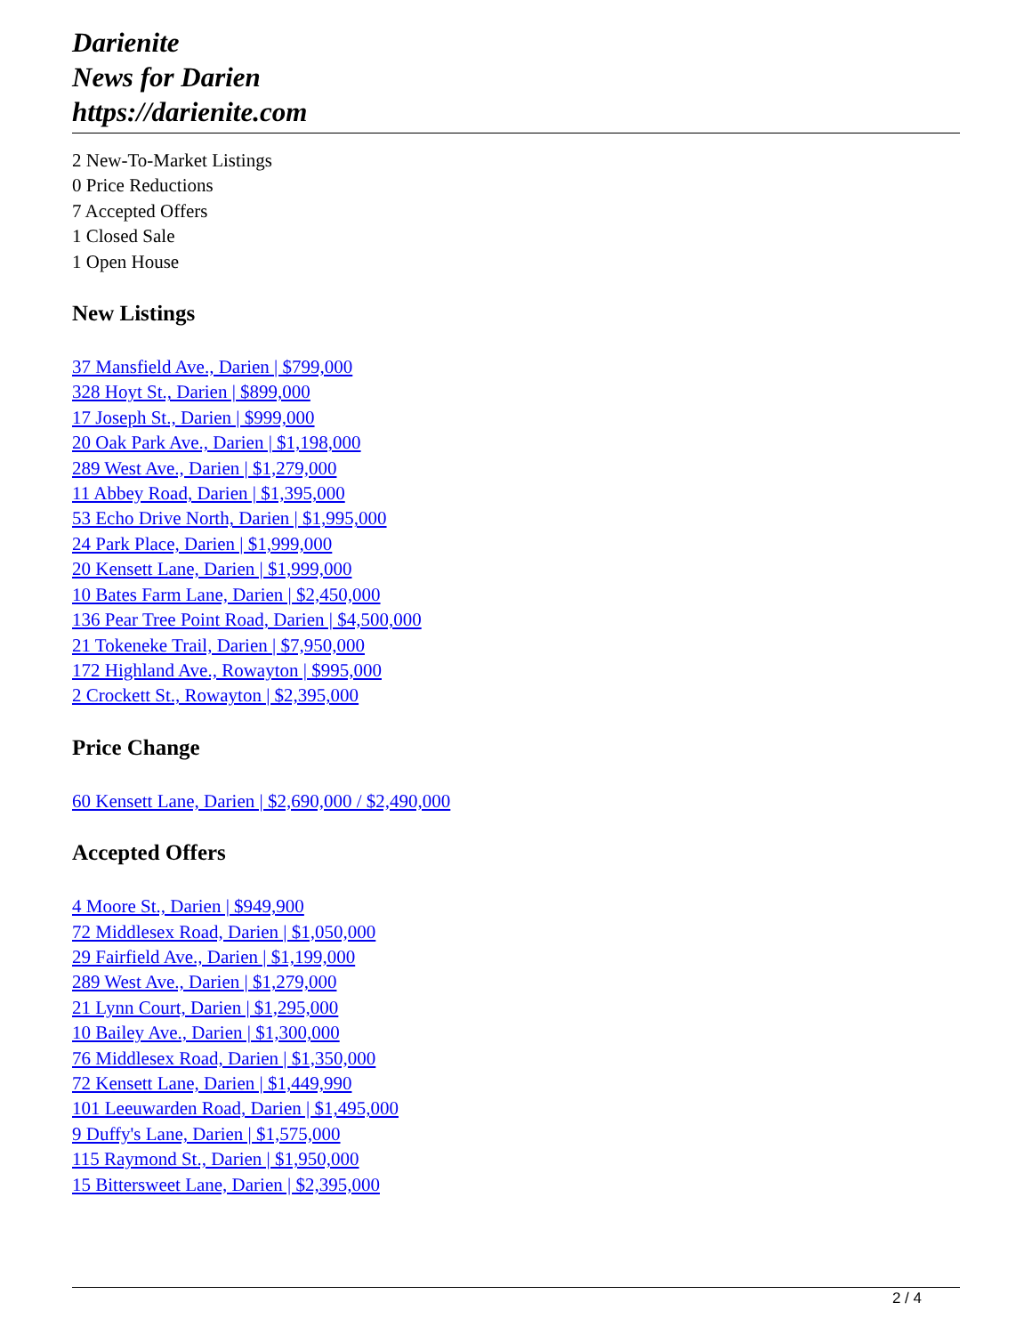Darienite
News for Darien
https://darienite.com
2 New-To-Market Listings
0 Price Reductions
7 Accepted Offers
1 Closed Sale
1 Open House
New Listings
37 Mansfield Ave., Darien | $799,000
328 Hoyt St., Darien | $899,000
17 Joseph St., Darien | $999,000
20 Oak Park Ave., Darien | $1,198,000
289 West Ave., Darien | $1,279,000
11 Abbey Road, Darien | $1,395,000
53 Echo Drive North, Darien | $1,995,000
24 Park Place, Darien | $1,999,000
20 Kensett Lane, Darien | $1,999,000
10 Bates Farm Lane, Darien | $2,450,000
136 Pear Tree Point Road, Darien | $4,500,000
21 Tokeneke Trail, Darien | $7,950,000
172 Highland Ave., Rowayton | $995,000
2 Crockett St., Rowayton | $2,395,000
Price Change
60 Kensett Lane, Darien | $2,690,000 / $2,490,000
Accepted Offers
4 Moore St., Darien | $949,900
72 Middlesex Road, Darien | $1,050,000
29 Fairfield Ave., Darien | $1,199,000
289 West Ave., Darien | $1,279,000
21 Lynn Court, Darien | $1,295,000
10 Bailey Ave., Darien | $1,300,000
76 Middlesex Road, Darien | $1,350,000
72 Kensett Lane, Darien | $1,449,990
101 Leeuwarden Road, Darien | $1,495,000
9 Duffy's Lane, Darien | $1,575,000
115 Raymond St., Darien | $1,950,000
15 Bittersweet Lane, Darien | $2,395,000
2 / 4